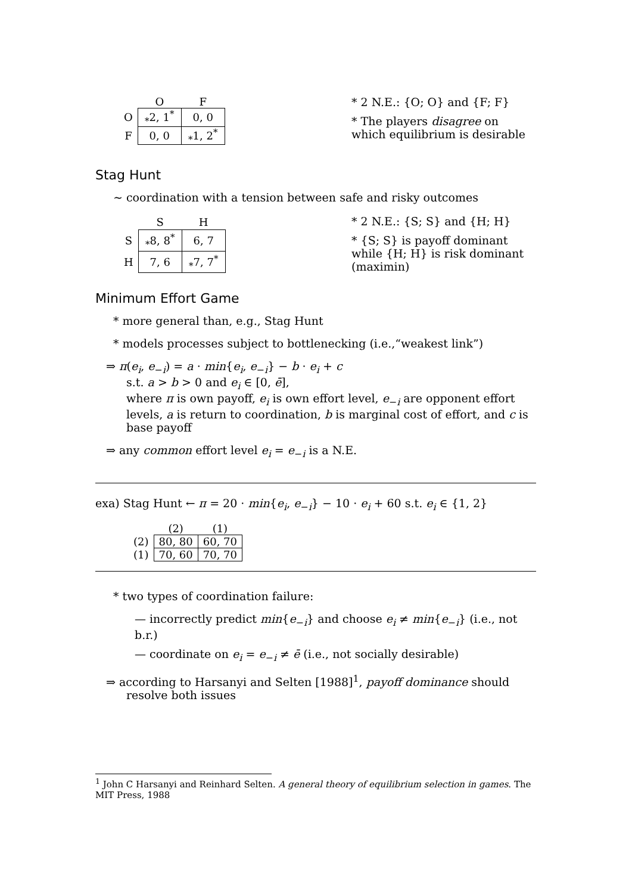| | O | F |
| --- | --- | --- |
| O | <sub>*</sub>2, 1<sup>*</sup> | 0, 0 |
| F | 0, 0 | <sub>*</sub>1, 2<sup>*</sup> |
* 2 N.E.: {O; O} and {F; F}
* The players disagree on which equilibrium is desirable
Stag Hunt
∼ coordination with a tension between safe and risky outcomes
| | S | H |
| --- | --- | --- |
| S | <sub>*</sub>8, 8<sup>*</sup> | 6, 7 |
| H | 7, 6 | <sub>*</sub>7, 7<sup>*</sup> |
* 2 N.E.: {S; S} and {H; H}
* {S; S} is payoff dominant while {H; H} is risk dominant (maximin)
Minimum Effort Game
* more general than, e.g., Stag Hunt
* models processes subject to bottlenecking (i.e.,“weakest link”)
⇒ π(e<sub>i</sub>, e<sub>−i</sub>) = a · min{e<sub>i</sub>, e<sub>−i</sub>} − b · e<sub>i</sub> + c
s.t. a > b > 0 and e<sub>i</sub> ∈ [0, ē],
where π is own payoff, e<sub>i</sub> is own effort level, e<sub>−i</sub> are opponent effort levels, a is return to coordination, b is marginal cost of effort, and c is base payoff
⇒ any common effort level e<sub>i</sub> = e<sub>−i</sub> is a N.E.
exa) Stag Hunt ← π = 20 · min{e<sub>i</sub>, e<sub>−i</sub>} − 10 · e<sub>i</sub> + 60 s.t. e<sub>i</sub> ∈ {1, 2}
| | (2) | (1) |
| --- | --- | --- |
| (2) | 80, 80 | 60, 70 |
| (1) | 70, 60 | 70, 70 |
* two types of coordination failure:
— incorrectly predict min{e<sub>−i</sub>} and choose e<sub>i</sub> ≠ min{e<sub>−i</sub>} (i.e., not b.r.)
— coordinate on e<sub>i</sub> = e<sub>−i</sub> ≠ ē (i.e., not socially desirable)
⇒ according to Harsanyi and Selten [1988]<sup>1</sup>, payoff dominance should resolve both issues
<sup>1</sup> John C Harsanyi and Reinhard Selten. A general theory of equilibrium selection in games. The MIT Press, 1988